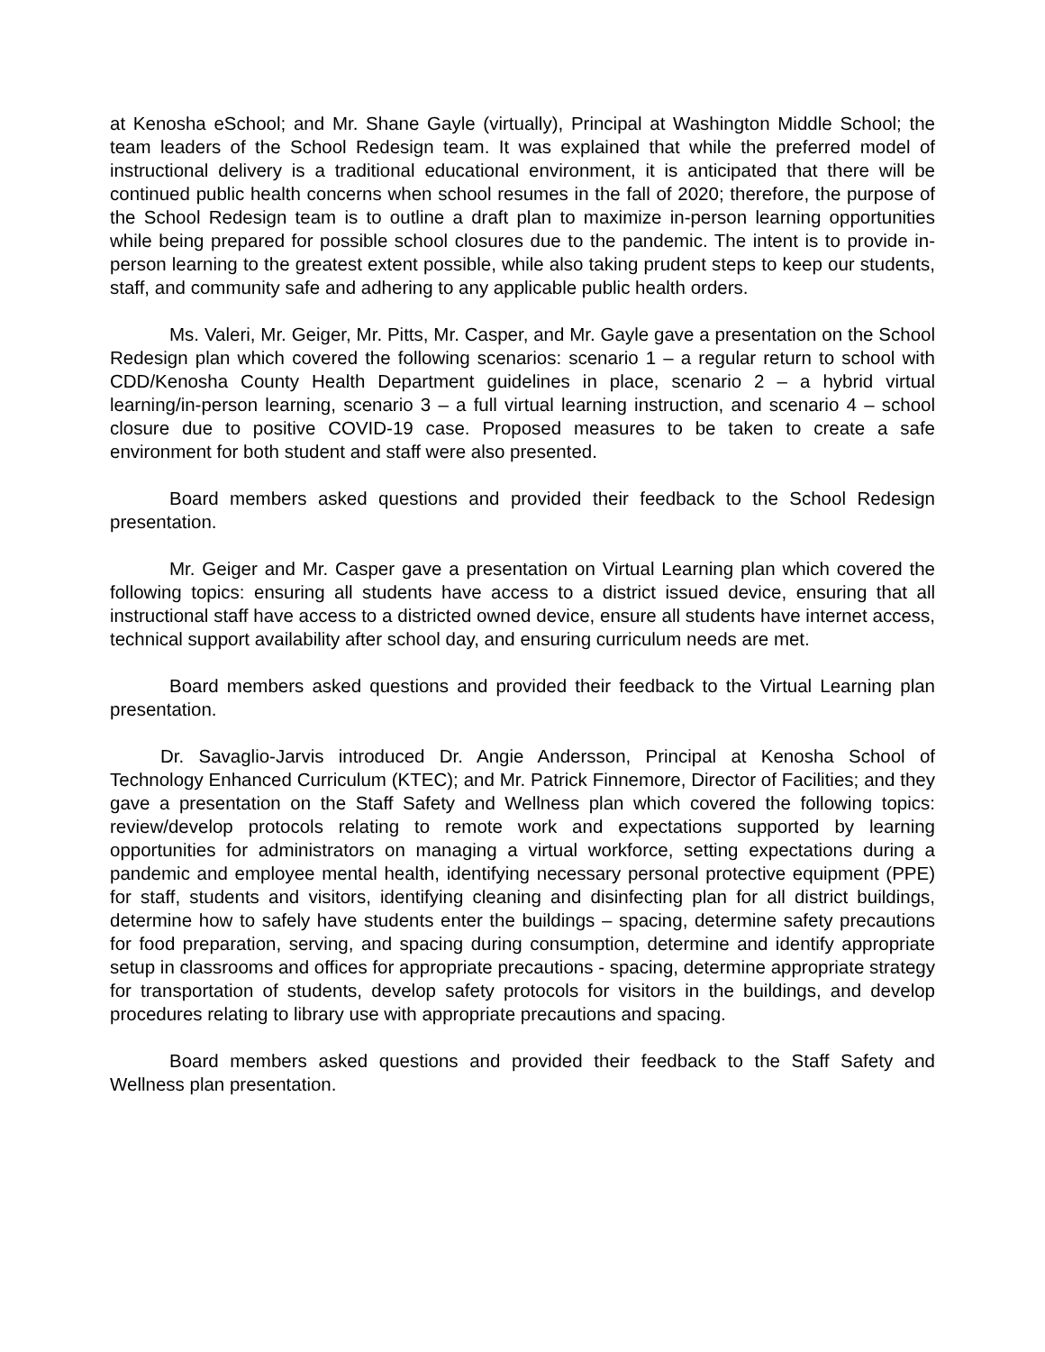at Kenosha eSchool; and Mr. Shane Gayle (virtually), Principal at Washington Middle School; the team leaders of the School Redesign team. It was explained that while the preferred model of instructional delivery is a traditional educational environment, it is anticipated that there will be continued public health concerns when school resumes in the fall of 2020; therefore, the purpose of the School Redesign team is to outline a draft plan to maximize in-person learning opportunities while being prepared for possible school closures due to the pandemic. The intent is to provide in-person learning to the greatest extent possible, while also taking prudent steps to keep our students, staff, and community safe and adhering to any applicable public health orders.
Ms. Valeri, Mr. Geiger, Mr. Pitts, Mr. Casper, and Mr. Gayle gave a presentation on the School Redesign plan which covered the following scenarios: scenario 1 – a regular return to school with CDD/Kenosha County Health Department guidelines in place, scenario 2 – a hybrid virtual learning/in-person learning, scenario 3 – a full virtual learning instruction, and scenario 4 – school closure due to positive COVID-19 case. Proposed measures to be taken to create a safe environment for both student and staff were also presented.
Board members asked questions and provided their feedback to the School Redesign presentation.
Mr. Geiger and Mr. Casper gave a presentation on Virtual Learning plan which covered the following topics: ensuring all students have access to a district issued device, ensuring that all instructional staff have access to a districted owned device, ensure all students have internet access, technical support availability after school day, and ensuring curriculum needs are met.
Board members asked questions and provided their feedback to the Virtual Learning plan presentation.
Dr. Savaglio-Jarvis introduced Dr. Angie Andersson, Principal at Kenosha School of Technology Enhanced Curriculum (KTEC); and Mr. Patrick Finnemore, Director of Facilities; and they gave a presentation on the Staff Safety and Wellness plan which covered the following topics: review/develop protocols relating to remote work and expectations supported by learning opportunities for administrators on managing a virtual workforce, setting expectations during a pandemic and employee mental health, identifying necessary personal protective equipment (PPE) for staff, students and visitors, identifying cleaning and disinfecting plan for all district buildings, determine how to safely have students enter the buildings – spacing, determine safety precautions for food preparation, serving, and spacing during consumption, determine and identify appropriate setup in classrooms and offices for appropriate precautions - spacing, determine appropriate strategy for transportation of students, develop safety protocols for visitors in the buildings, and develop procedures relating to library use with appropriate precautions and spacing.
Board members asked questions and provided their feedback to the Staff Safety and Wellness plan presentation.